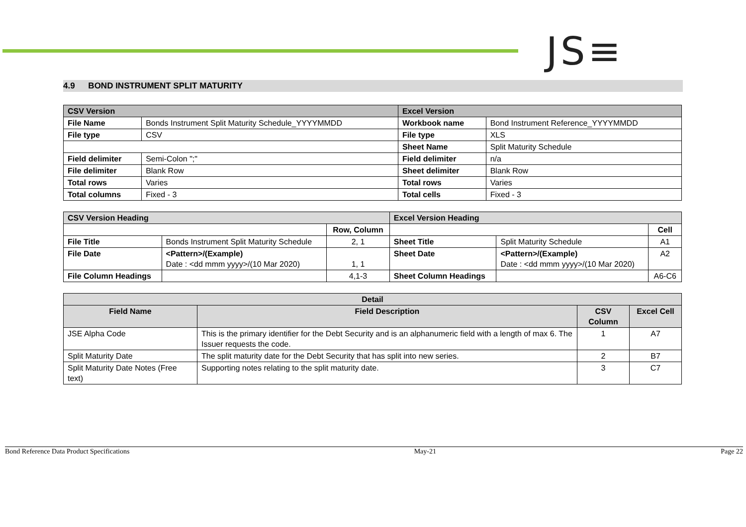JS≡
4.9 BOND INSTRUMENT SPLIT MATURITY
| CSV Version | | Excel Version | |
| File Name | Bonds Instrument Split Maturity Schedule_YYYYMMDD | Workbook name | Bond Instrument Reference_YYYYMMDD |
| File type | CSV | File type | XLS |
| | | Sheet Name | Split Maturity Schedule |
| Field delimiter | Semi-Colon ";" | Field delimiter | n/a |
| File delimiter | Blank Row | Sheet delimiter | Blank Row |
| Total rows | Varies | Total rows | Varies |
| Total columns | Fixed - 3 | Total cells | Fixed - 3 |
| CSV Version Heading | | | Excel Version Heading | | |
| | | Row, Column | | | Cell |
| File Title | Bonds Instrument Split Maturity Schedule | 2, 1 | Sheet Title | Split Maturity Schedule | A1 |
| File Date | <Pattern>/(Example) Date : <dd mmm yyyy>/(10 Mar 2020) | 1, 1 | Sheet Date | <Pattern>/(Example) Date : <dd mmm yyyy>/(10 Mar 2020) | A2 |
| File Column Headings | | 4,1-3 | Sheet Column Headings | | A6-C6 |
| Detail | | | |
| Field Name | Field Description | CSV Column | Excel Cell |
| JSE Alpha Code | This is the primary identifier for the Debt Security and is an alphanumeric field with a length of max 6. The Issuer requests the code. | 1 | A7 |
| Split Maturity Date | The split maturity date for the Debt Security that has split into new series. | 2 | B7 |
| Split Maturity Date Notes (Free text) | Supporting notes relating to the split maturity date. | 3 | C7 |
Bond Reference Data Product Specifications May-21 Page 22